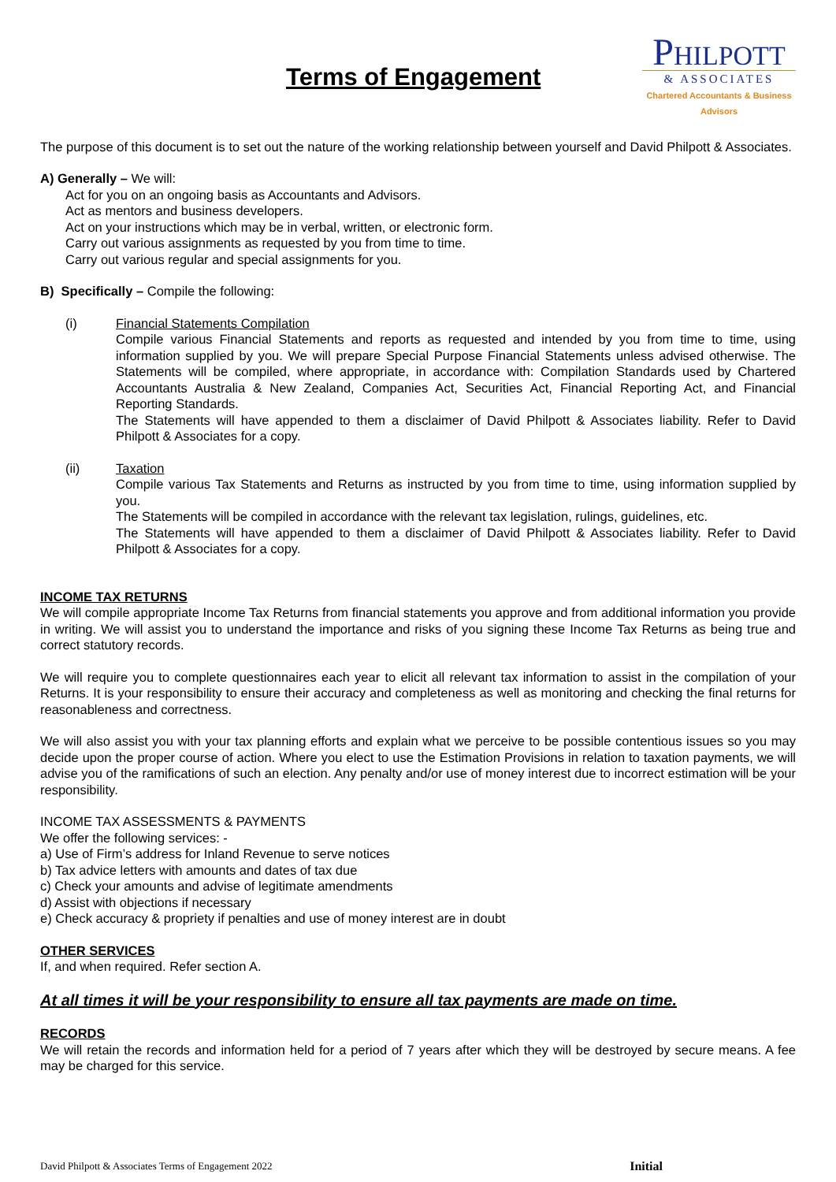Terms of Engagement
PHILPOTT
& ASSOCIATES
Chartered Accountants & Business Advisors
The purpose of this document is to set out the nature of the working relationship between yourself and David Philpott & Associates.
A) Generally – We will:
Act for you on an ongoing basis as Accountants and Advisors.
Act as mentors and business developers.
Act on your instructions which may be in verbal, written, or electronic form.
Carry out various assignments as requested by you from time to time.
Carry out various regular and special assignments for you.
B) Specifically – Compile the following:
(i) Financial Statements Compilation
Compile various Financial Statements and reports as requested and intended by you from time to time, using information supplied by you. We will prepare Special Purpose Financial Statements unless advised otherwise. The Statements will be compiled, where appropriate, in accordance with: Compilation Standards used by Chartered Accountants Australia & New Zealand, Companies Act, Securities Act, Financial Reporting Act, and Financial Reporting Standards.
The Statements will have appended to them a disclaimer of David Philpott & Associates liability. Refer to David Philpott & Associates for a copy.
(ii) Taxation
Compile various Tax Statements and Returns as instructed by you from time to time, using information supplied by you.
The Statements will be compiled in accordance with the relevant tax legislation, rulings, guidelines, etc.
The Statements will have appended to them a disclaimer of David Philpott & Associates liability. Refer to David Philpott & Associates for a copy.
INCOME TAX RETURNS
We will compile appropriate Income Tax Returns from financial statements you approve and from additional information you provide in writing. We will assist you to understand the importance and risks of you signing these Income Tax Returns as being true and correct statutory records.
We will require you to complete questionnaires each year to elicit all relevant tax information to assist in the compilation of your Returns. It is your responsibility to ensure their accuracy and completeness as well as monitoring and checking the final returns for reasonableness and correctness.
We will also assist you with your tax planning efforts and explain what we perceive to be possible contentious issues so you may decide upon the proper course of action. Where you elect to use the Estimation Provisions in relation to taxation payments, we will advise you of the ramifications of such an election. Any penalty and/or use of money interest due to incorrect estimation will be your responsibility.
INCOME TAX ASSESSMENTS & PAYMENTS
We offer the following services: -
a) Use of Firm’s address for Inland Revenue to serve notices
b) Tax advice letters with amounts and dates of tax due
c) Check your amounts and advise of legitimate amendments
d) Assist with objections if necessary
e) Check accuracy & propriety if penalties and use of money interest are in doubt
OTHER SERVICES
If, and when required. Refer section A.
At all times it will be your responsibility to ensure all tax payments are made on time.
RECORDS
We will retain the records and information held for a period of 7 years after which they will be destroyed by secure means. A fee may be charged for this service.
David Philpott & Associates Terms of Engagement 2022 Initial